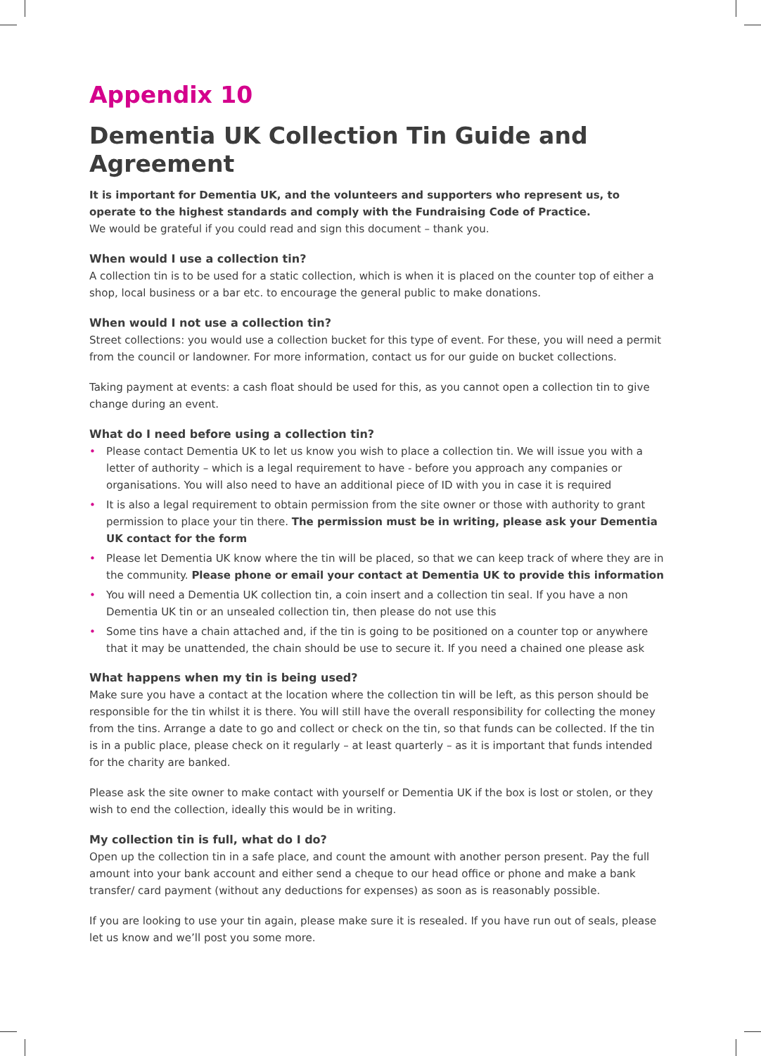Appendix 10
Dementia UK Collection Tin Guide and Agreement
It is important for Dementia UK, and the volunteers and supporters who represent us, to operate to the highest standards and comply with the Fundraising Code of Practice.
We would be grateful if you could read and sign this document – thank you.
When would I use a collection tin?
A collection tin is to be used for a static collection, which is when it is placed on the counter top of either a shop, local business or a bar etc. to encourage the general public to make donations.
When would I not use a collection tin?
Street collections: you would use a collection bucket for this type of event. For these, you will need a permit from the council or landowner. For more information, contact us for our guide on bucket collections.
Taking payment at events: a cash float should be used for this, as you cannot open a collection tin to give change during an event.
What do I need before using a collection tin?
• Please contact Dementia UK to let us know you wish to place a collection tin. We will issue you with a letter of authority – which is a legal requirement to have - before you approach any companies or organisations. You will also need to have an additional piece of ID with you in case it is required
• It is also a legal requirement to obtain permission from the site owner or those with authority to grant permission to place your tin there. The permission must be in writing, please ask your Dementia UK contact for the form
• Please let Dementia UK know where the tin will be placed, so that we can keep track of where they are in the community. Please phone or email your contact at Dementia UK to provide this information
• You will need a Dementia UK collection tin, a coin insert and a collection tin seal. If you have a non Dementia UK tin or an unsealed collection tin, then please do not use this
• Some tins have a chain attached and, if the tin is going to be positioned on a counter top or anywhere that it may be unattended, the chain should be use to secure it. If you need a chained one please ask
What happens when my tin is being used?
Make sure you have a contact at the location where the collection tin will be left, as this person should be responsible for the tin whilst it is there. You will still have the overall responsibility for collecting the money from the tins. Arrange a date to go and collect or check on the tin, so that funds can be collected. If the tin is in a public place, please check on it regularly – at least quarterly – as it is important that funds intended for the charity are banked.
Please ask the site owner to make contact with yourself or Dementia UK if the box is lost or stolen, or they wish to end the collection, ideally this would be in writing.
My collection tin is full, what do I do?
Open up the collection tin in a safe place, and count the amount with another person present. Pay the full amount into your bank account and either send a cheque to our head office or phone and make a bank transfer/ card payment (without any deductions for expenses) as soon as is reasonably possible.
If you are looking to use your tin again, please make sure it is resealed. If you have run out of seals, please let us know and we’ll post you some more.